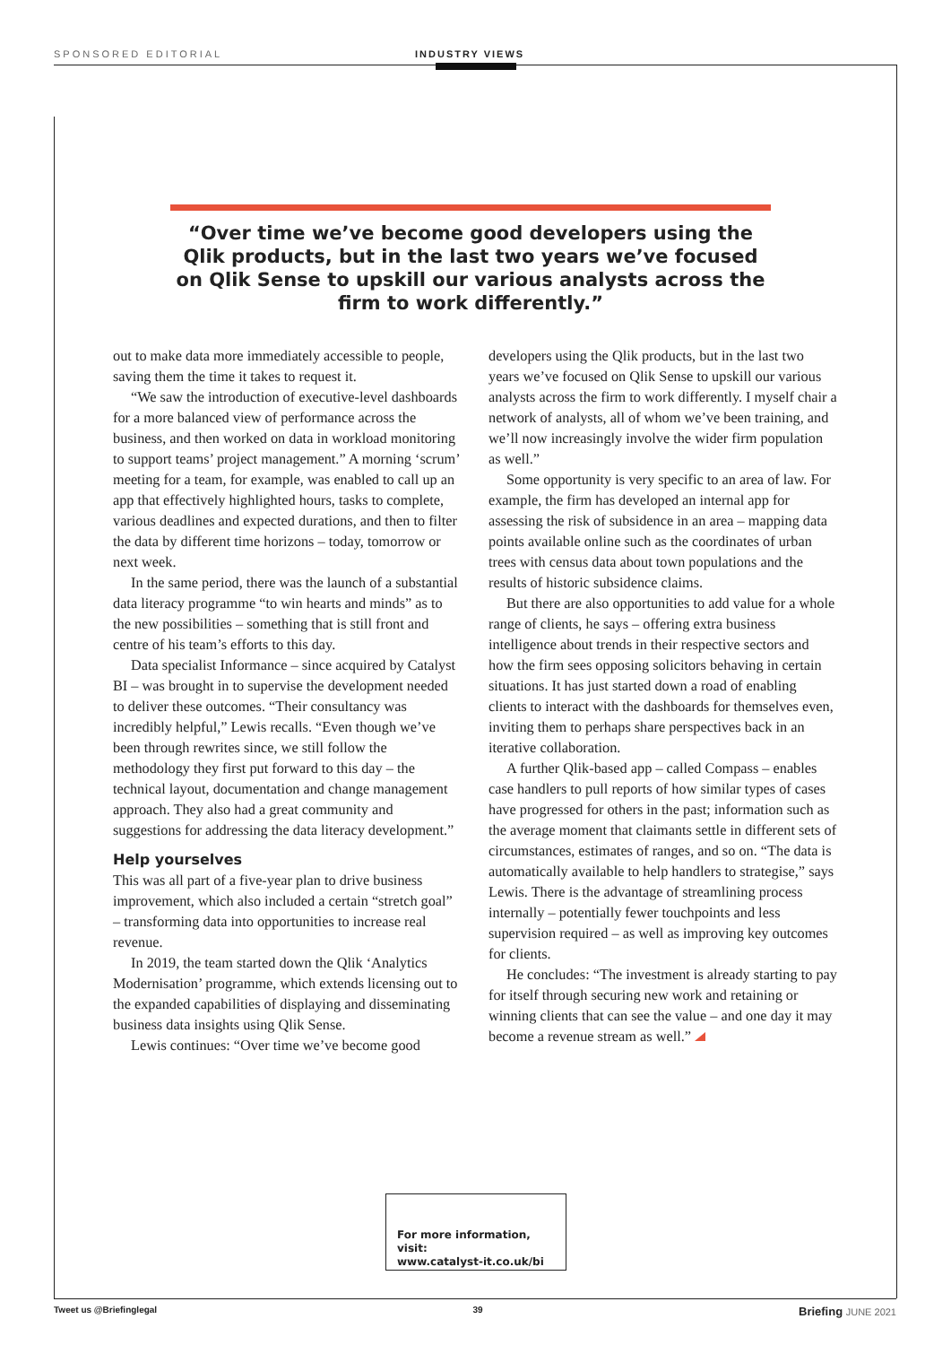SPONSORED EDITORIAL INDUSTRY VIEWS
“Over time we’ve become good developers using the Qlik products, but in the last two years we’ve focused on Qlik Sense to upskill our various analysts across the firm to work differently.”
out to make data more immediately accessible to people, saving them the time it takes to request it.
“We saw the introduction of executive-level dashboards for a more balanced view of performance across the business, and then worked on data in workload monitoring to support teams’ project management.” A morning ‘scrum’ meeting for a team, for example, was enabled to call up an app that effectively highlighted hours, tasks to complete, various deadlines and expected durations, and then to filter the data by different time horizons – today, tomorrow or next week.
In the same period, there was the launch of a substantial data literacy programme “to win hearts and minds” as to the new possibilities – something that is still front and centre of his team’s efforts to this day.
Data specialist Informance – since acquired by Catalyst BI – was brought in to supervise the development needed to deliver these outcomes. “Their consultancy was incredibly helpful,” Lewis recalls. “Even though we’ve been through rewrites since, we still follow the methodology they first put forward to this day – the technical layout, documentation and change management approach. They also had a great community and suggestions for addressing the data literacy development.”
Help yourselves
This was all part of a five-year plan to drive business improvement, which also included a certain “stretch goal” – transforming data into opportunities to increase real revenue.
In 2019, the team started down the Qlik ‘Analytics Modernisation’ programme, which extends licensing out to the expanded capabilities of displaying and disseminating business data insights using Qlik Sense.
Lewis continues: “Over time we’ve become good
developers using the Qlik products, but in the last two years we’ve focused on Qlik Sense to upskill our various analysts across the firm to work differently. I myself chair a network of analysts, all of whom we’ve been training, and we’ll now increasingly involve the wider firm population as well.”
Some opportunity is very specific to an area of law. For example, the firm has developed an internal app for assessing the risk of subsidence in an area – mapping data points available online such as the coordinates of urban trees with census data about town populations and the results of historic subsidence claims.
But there are also opportunities to add value for a whole range of clients, he says – offering extra business intelligence about trends in their respective sectors and how the firm sees opposing solicitors behaving in certain situations. It has just started down a road of enabling clients to interact with the dashboards for themselves even, inviting them to perhaps share perspectives back in an iterative collaboration.
A further Qlik-based app – called Compass – enables case handlers to pull reports of how similar types of cases have progressed for others in the past; information such as the average moment that claimants settle in different sets of circumstances, estimates of ranges, and so on. “The data is automatically available to help handlers to strategise,” says Lewis. There is the advantage of streamlining process internally – potentially fewer touchpoints and less supervision required – as well as improving key outcomes for clients.
He concludes: “The investment is already starting to pay for itself through securing new work and retaining or winning clients that can see the value – and one day it may become a revenue stream as well.”
For more information, visit:
www.catalyst-it.co.uk/bi
Tweet us @Briefinglegal 39 Briefing JUNE 2021